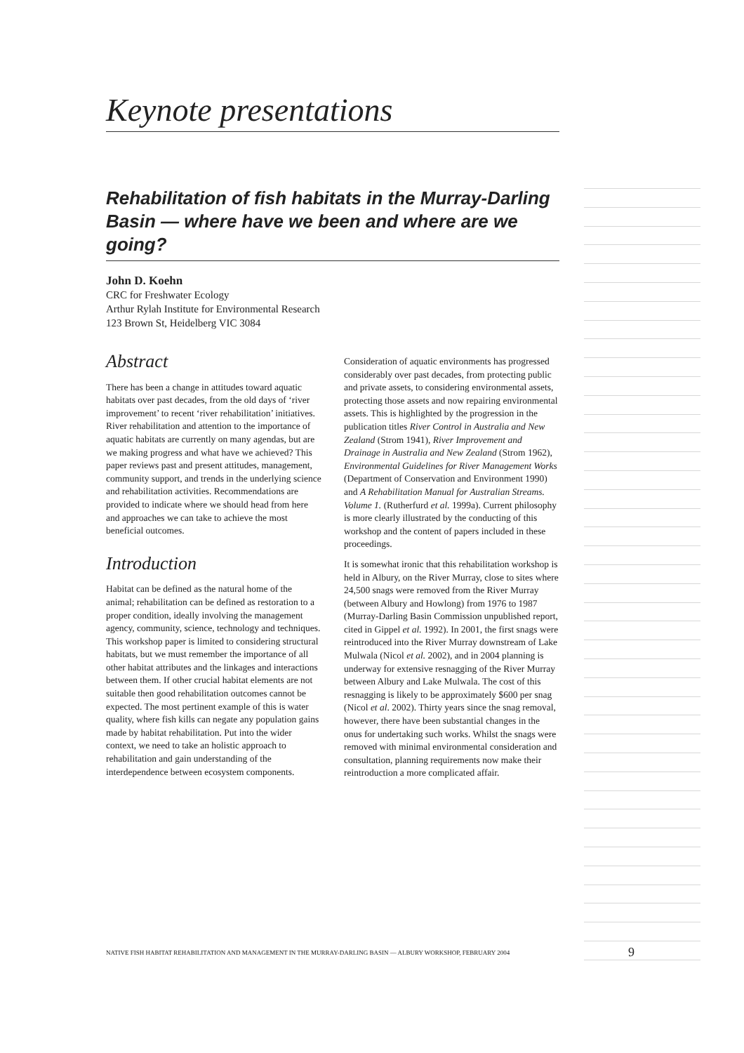Keynote presentations
Rehabilitation of fish habitats in the Murray-Darling Basin — where have we been and where are we going?
John D. Koehn
CRC for Freshwater Ecology
Arthur Rylah Institute for Environmental Research
123 Brown St, Heidelberg VIC 3084
Abstract
There has been a change in attitudes toward aquatic habitats over past decades, from the old days of ‘river improvement’ to recent ‘river rehabilitation’ initiatives. River rehabilitation and attention to the importance of aquatic habitats are currently on many agendas, but are we making progress and what have we achieved? This paper reviews past and present attitudes, management, community support, and trends in the underlying science and rehabilitation activities. Recommendations are provided to indicate where we should head from here and approaches we can take to achieve the most beneficial outcomes.
Introduction
Habitat can be defined as the natural home of the animal; rehabilitation can be defined as restoration to a proper condition, ideally involving the management agency, community, science, technology and techniques. This workshop paper is limited to considering structural habitats, but we must remember the importance of all other habitat attributes and the linkages and interactions between them. If other crucial habitat elements are not suitable then good rehabilitation outcomes cannot be expected. The most pertinent example of this is water quality, where fish kills can negate any population gains made by habitat rehabilitation. Put into the wider context, we need to take an holistic approach to rehabilitation and gain understanding of the interdependence between ecosystem components.
Consideration of aquatic environments has progressed considerably over past decades, from protecting public and private assets, to considering environmental assets, protecting those assets and now repairing environmental assets. This is highlighted by the progression in the publication titles River Control in Australia and New Zealand (Strom 1941), River Improvement and Drainage in Australia and New Zealand (Strom 1962), Environmental Guidelines for River Management Works (Department of Conservation and Environment 1990) and A Rehabilitation Manual for Australian Streams. Volume 1. (Rutherfurd et al. 1999a). Current philosophy is more clearly illustrated by the conducting of this workshop and the content of papers included in these proceedings.
It is somewhat ironic that this rehabilitation workshop is held in Albury, on the River Murray, close to sites where 24,500 snags were removed from the River Murray (between Albury and Howlong) from 1976 to 1987 (Murray-Darling Basin Commission unpublished report, cited in Gippel et al. 1992). In 2001, the first snags were reintroduced into the River Murray downstream of Lake Mulwala (Nicol et al. 2002), and in 2004 planning is underway for extensive resnagging of the River Murray between Albury and Lake Mulwala. The cost of this resnagging is likely to be approximately $600 per snag (Nicol et al. 2002). Thirty years since the snag removal, however, there have been substantial changes in the onus for undertaking such works. Whilst the snags were removed with minimal environmental consideration and consultation, planning requirements now make their reintroduction a more complicated affair.
NATIVE FISH HABITAT REHABILITATION AND MANAGEMENT IN THE MURRAY-DARLING BASIN — ALBURY WORKSHOP, FEBRUARY 2004 9